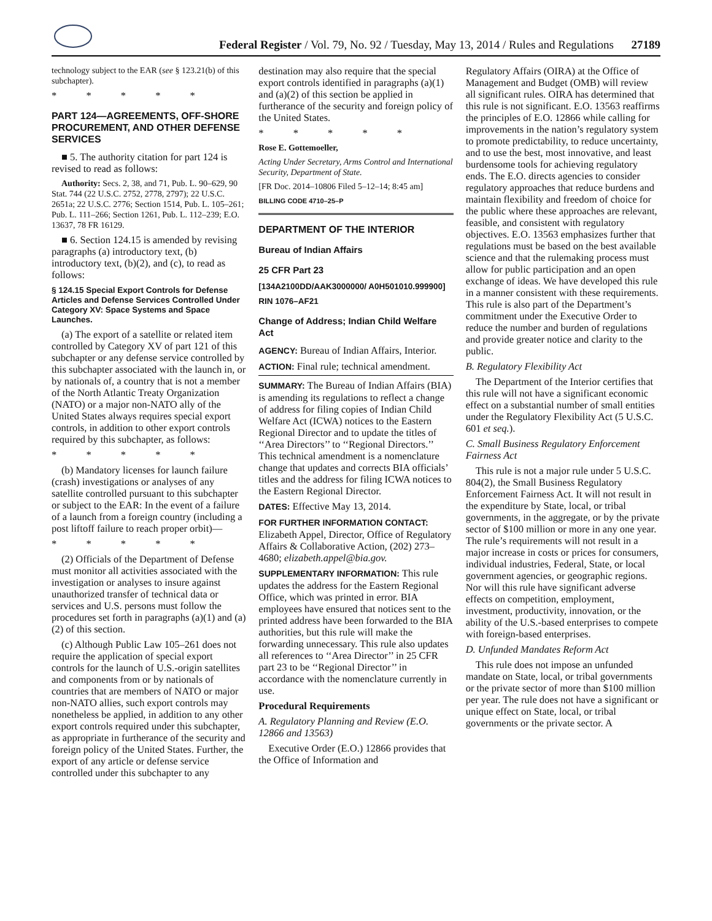Federal Register / Vol. 79, No. 92 / Tuesday, May 13, 2014 / Rules and Regulations 27189
technology subject to the EAR (see § 123.21(b) of this subchapter).
* * * * *
PART 124—AGREEMENTS, OFF-SHORE PROCUREMENT, AND OTHER DEFENSE SERVICES
■ 5. The authority citation for part 124 is revised to read as follows:
Authority: Secs. 2, 38, and 71, Pub. L. 90–629, 90 Stat. 744 (22 U.S.C. 2752, 2778, 2797); 22 U.S.C. 2651a; 22 U.S.C. 2776; Section 1514, Pub. L. 105–261; Pub. L. 111–266; Section 1261, Pub. L. 112–239; E.O. 13637, 78 FR 16129.
■ 6. Section 124.15 is amended by revising paragraphs (a) introductory text, (b) introductory text, (b)(2), and (c), to read as follows:
§ 124.15 Special Export Controls for Defense Articles and Defense Services Controlled Under Category XV: Space Systems and Space Launches.
(a) The export of a satellite or related item controlled by Category XV of part 121 of this subchapter or any defense service controlled by this subchapter associated with the launch in, or by nationals of, a country that is not a member of the North Atlantic Treaty Organization (NATO) or a major non-NATO ally of the United States always requires special export controls, in addition to other export controls required by this subchapter, as follows:
* * * * *
(b) Mandatory licenses for launch failure (crash) investigations or analyses of any satellite controlled pursuant to this subchapter or subject to the EAR: In the event of a failure of a launch from a foreign country (including a post liftoff failure to reach proper orbit)—
* * * * *
(2) Officials of the Department of Defense must monitor all activities associated with the investigation or analyses to insure against unauthorized transfer of technical data or services and U.S. persons must follow the procedures set forth in paragraphs (a)(1) and (a)(2) of this section.
(c) Although Public Law 105–261 does not require the application of special export controls for the launch of U.S.-origin satellites and components from or by nationals of countries that are members of NATO or major non-NATO allies, such export controls may nonetheless be applied, in addition to any other export controls required under this subchapter, as appropriate in furtherance of the security and foreign policy of the United States. Further, the export of any article or defense service controlled under this subchapter to any
destination may also require that the special export controls identified in paragraphs (a)(1) and (a)(2) of this section be applied in furtherance of the security and foreign policy of the United States.
* * * * *
Rose E. Gottemoeller,
Acting Under Secretary, Arms Control and International Security, Department of State.
[FR Doc. 2014–10806 Filed 5–12–14; 8:45 am]
BILLING CODE 4710–25–P
DEPARTMENT OF THE INTERIOR
Bureau of Indian Affairs
25 CFR Part 23
[134A2100DD/AAK3000000/ A0H501010.999900]
RIN 1076–AF21
Change of Address; Indian Child Welfare Act
AGENCY: Bureau of Indian Affairs, Interior.
ACTION: Final rule; technical amendment.
SUMMARY: The Bureau of Indian Affairs (BIA) is amending its regulations to reflect a change of address for filing copies of Indian Child Welfare Act (ICWA) notices to the Eastern Regional Director and to update the titles of ‘‘Area Directors’’ to ‘‘Regional Directors.’’ This technical amendment is a nomenclature change that updates and corrects BIA officials’ titles and the address for filing ICWA notices to the Eastern Regional Director.
DATES: Effective May 13, 2014.
FOR FURTHER INFORMATION CONTACT: Elizabeth Appel, Director, Office of Regulatory Affairs & Collaborative Action, (202) 273–4680; elizabeth.appel@bia.gov.
SUPPLEMENTARY INFORMATION: This rule updates the address for the Eastern Regional Office, which was printed in error. BIA employees have ensured that notices sent to the printed address have been forwarded to the BIA authorities, but this rule will make the forwarding unnecessary. This rule also updates all references to ‘‘Area Director’’ in 25 CFR part 23 to be ‘‘Regional Director’’ in accordance with the nomenclature currently in use.
Procedural Requirements
A. Regulatory Planning and Review (E.O. 12866 and 13563)
Executive Order (E.O.) 12866 provides that the Office of Information and
Regulatory Affairs (OIRA) at the Office of Management and Budget (OMB) will review all significant rules. OIRA has determined that this rule is not significant. E.O. 13563 reaffirms the principles of E.O. 12866 while calling for improvements in the nation’s regulatory system to promote predictability, to reduce uncertainty, and to use the best, most innovative, and least burdensome tools for achieving regulatory ends. The E.O. directs agencies to consider regulatory approaches that reduce burdens and maintain flexibility and freedom of choice for the public where these approaches are relevant, feasible, and consistent with regulatory objectives. E.O. 13563 emphasizes further that regulations must be based on the best available science and that the rulemaking process must allow for public participation and an open exchange of ideas. We have developed this rule in a manner consistent with these requirements. This rule is also part of the Department’s commitment under the Executive Order to reduce the number and burden of regulations and provide greater notice and clarity to the public.
B. Regulatory Flexibility Act
The Department of the Interior certifies that this rule will not have a significant economic effect on a substantial number of small entities under the Regulatory Flexibility Act (5 U.S.C. 601 et seq.).
C. Small Business Regulatory Enforcement Fairness Act
This rule is not a major rule under 5 U.S.C. 804(2), the Small Business Regulatory Enforcement Fairness Act. It will not result in the expenditure by State, local, or tribal governments, in the aggregate, or by the private sector of $100 million or more in any one year. The rule’s requirements will not result in a major increase in costs or prices for consumers, individual industries, Federal, State, or local government agencies, or geographic regions. Nor will this rule have significant adverse effects on competition, employment, investment, productivity, innovation, or the ability of the U.S.-based enterprises to compete with foreign-based enterprises.
D. Unfunded Mandates Reform Act
This rule does not impose an unfunded mandate on State, local, or tribal governments or the private sector of more than $100 million per year. The rule does not have a significant or unique effect on State, local, or tribal governments or the private sector. A